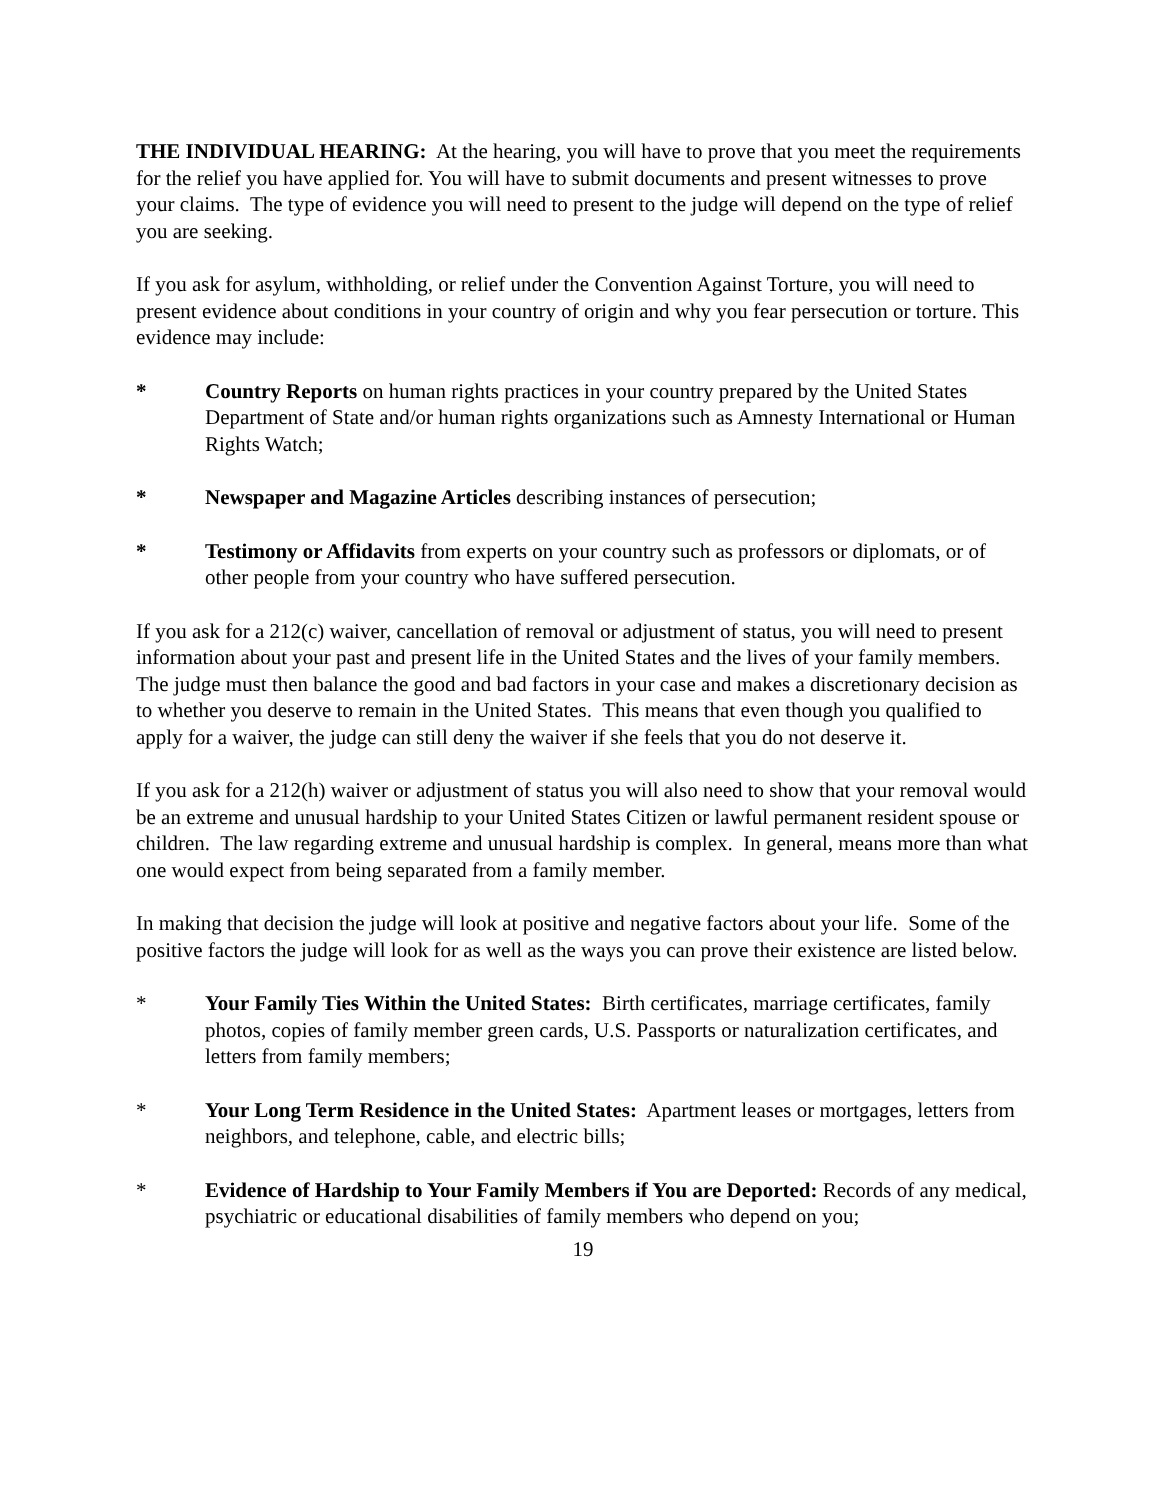THE INDIVIDUAL HEARING: At the hearing, you will have to prove that you meet the requirements for the relief you have applied for. You will have to submit documents and present witnesses to prove your claims. The type of evidence you will need to present to the judge will depend on the type of relief you are seeking.
If you ask for asylum, withholding, or relief under the Convention Against Torture, you will need to present evidence about conditions in your country of origin and why you fear persecution or torture. This evidence may include:
* Country Reports on human rights practices in your country prepared by the United States Department of State and/or human rights organizations such as Amnesty International or Human Rights Watch;
* Newspaper and Magazine Articles describing instances of persecution;
* Testimony or Affidavits from experts on your country such as professors or diplomats, or of other people from your country who have suffered persecution.
If you ask for a 212(c) waiver, cancellation of removal or adjustment of status, you will need to present information about your past and present life in the United States and the lives of your family members. The judge must then balance the good and bad factors in your case and makes a discretionary decision as to whether you deserve to remain in the United States. This means that even though you qualified to apply for a waiver, the judge can still deny the waiver if she feels that you do not deserve it.
If you ask for a 212(h) waiver or adjustment of status you will also need to show that your removal would be an extreme and unusual hardship to your United States Citizen or lawful permanent resident spouse or children. The law regarding extreme and unusual hardship is complex. In general, means more than what one would expect from being separated from a family member.
In making that decision the judge will look at positive and negative factors about your life. Some of the positive factors the judge will look for as well as the ways you can prove their existence are listed below.
* Your Family Ties Within the United States: Birth certificates, marriage certificates, family photos, copies of family member green cards, U.S. Passports or naturalization certificates, and letters from family members;
* Your Long Term Residence in the United States: Apartment leases or mortgages, letters from neighbors, and telephone, cable, and electric bills;
* Evidence of Hardship to Your Family Members if You are Deported: Records of any medical, psychiatric or educational disabilities of family members who depend on you;
19